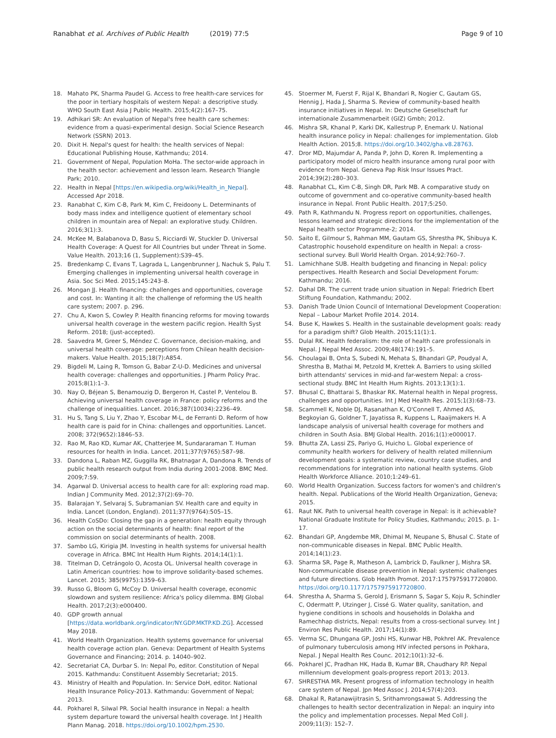Ranabhat et al. Archives of Public Health (2019) 77:5
Page 9 of 10
18. Mahato PK, Sharma Paudel G. Access to free health-care services for the poor in tertiary hospitals of western Nepal: a descriptive study. WHO South East Asia J Public Health. 2015;4(2):167–75.
19. Adhikari SR: An evaluation of Nepal's free health care schemes: evidence from a quasi-experimental design. Social Science Research Network (SSRN) 2013.
20. Dixit H. Nepal's quest for health: the health services of Nepal: Educational Publishing House, Kathmandu; 2014.
21. Government of Nepal, Population MoHa. The sector-wide approach in the health sector: achievement and lesson learn. Research Triangle Park; 2010.
22. Health in Nepal [https://en.wikipedia.org/wiki/Health_in_Nepal]. Accessed Apr 2018.
23. Ranabhat C, Kim C-B, Park M, Kim C, Freidoony L. Determinants of body mass index and intelligence quotient of elementary school children in mountain area of Nepal: an explorative study. Children. 2016;3(1):3.
24. McKee M, Balabanova D, Basu S, Ricciardi W, Stuckler D. Universal Health Coverage: A Quest for All Countries but under Threat in Some. Value Health. 2013;16 (1, Supplement):S39–45.
25. Bredenkamp C, Evans T, Lagrada L, Langenbrunner J, Nachuk S, Palu T. Emerging challenges in implementing universal health coverage in Asia. Soc Sci Med. 2015;145:243–8.
26. Mongan JJ. Health financing: challenges and opportunities, coverage and cost. In: Wanting it all: the challenge of reforming the US health care system; 2007. p. 296.
27. Chu A, Kwon S, Cowley P. Health financing reforms for moving towards universal health coverage in the western pacific region. Health Syst Reform. 2018; (just-accepted).
28. Saavedra M, Greer S, Méndez C. Governance, decision-making, and universal health coverage: perceptions from Chilean health decision-makers. Value Health. 2015;18(7):A854.
29. Bigdeli M, Laing R, Tomson G, Babar Z-U-D. Medicines and universal health coverage: challenges and opportunities. J Pharm Policy Prac. 2015;8(1):1–3.
30. Nay O, Béjean S, Benamouzig D, Bergeron H, Castel P, Ventelou B. Achieving universal health coverage in France: policy reforms and the challenge of inequalities. Lancet. 2016;387(10034):2236–49.
31. Hu S, Tang S, Liu Y, Zhao Y, Escobar M-L, de Ferranti D. Reform of how health care is paid for in China: challenges and opportunities. Lancet. 2008; 372(9652):1846–53.
32. Rao M, Rao KD, Kumar AK, Chatterjee M, Sundararaman T. Human resources for health in India. Lancet. 2011;377(9765):587–98.
33. Dandona L, Raban MZ, Guggilla RK, Bhatnagar A, Dandona R. Trends of public health research output from India during 2001-2008. BMC Med. 2009;7:59.
34. Agarwal D. Universal access to health care for all: exploring road map. Indian J Community Med. 2012;37(2):69–70.
35. Balarajan Y, Selvaraj S, Subramanian SV. Health care and equity in India. Lancet (London, England). 2011;377(9764):505–15.
36. Health CoSDo: Closing the gap in a generation: health equity through action on the social determinants of health: final report of the commission on social determinants of health. 2008.
37. Sambo LG, Kirigia JM. Investing in health systems for universal health coverage in Africa. BMC Int Health Hum Rights. 2014;14(1):1.
38. Titelman D, Cetrángolo O, Acosta OL. Universal health coverage in Latin American countries: how to improve solidarity-based schemes. Lancet. 2015; 385(9975):1359–63.
39. Russo G, Bloom G, McCoy D. Universal health coverage, economic slowdown and system resilience: Africa's policy dilemma. BMJ Global Health. 2017;2(3):e000400.
40. GDP growth annual [https://data.worldbank.org/indicator/NY.GDP.MKTP.KD.ZG]. Accessed May 2018.
41. World Health Organization. Health systems governance for universal health coverage action plan. Geneva: Department of Health Systems Governance and Financing; 2014. p. 14040–902.
42. Secretariat CA, Durbar S. In: Nepal Po, editor. Constitution of Nepal 2015. Kathmandu: Constituent Assembly Secretariat; 2015.
43. Ministry of Health and Population. In: Service DoH, editor. National Health Insurance Policy-2013. Kathmandu: Government of Nepal; 2013.
44. Pokharel R, Silwal PR. Social health insurance in Nepal: a health system departure toward the universal health coverage. Int J Health Plann Manag. 2018. https://doi.org/10.1002/hpm.2530.
45. Stoermer M, Fuerst F, Rijal K, Bhandari R, Nogier C, Gautam GS, Hennig J, Hada J, Sharma S. Review of community-based health insurance initiatives in Nepal. In: Deutsche Gesellschaft fur internationale Zusammenarbeit (GIZ) Gmbh; 2012.
46. Mishra SR, Khanal P, Karki DK, Kallestrup P, Enemark U. National health insurance policy in Nepal: challenges for implementation. Glob Health Action. 2015;8. https://doi.org/10.3402/gha.v8.28763.
47. Dror MD, Majumdar A, Panda P, John D, Koren R. Implementing a participatory model of micro health insurance among rural poor with evidence from Nepal. Geneva Pap Risk Insur Issues Pract. 2014;39(2):280–303.
48. Ranabhat CL, Kim C-B, Singh DR, Park MB. A comparative study on outcome of government and co-operative community-based health insurance in Nepal. Front Public Health. 2017;5:250.
49. Path R, Kathmandu N. Progress report on opportunities, challenges, lessons learned and strategic directions for the implementation of the Nepal health sector Programme-2; 2014.
50. Saito E, Gilmour S, Rahman MM, Gautam GS, Shrestha PK, Shibuya K. Catastrophic household expenditure on health in Nepal: a cross-sectional survey. Bull World Health Organ. 2014;92:760–7.
51. Lamichhane SUB. Health budgeting and financing in Nepal: policy perspectives. Health Research and Social Development Forum: Kathmandu; 2016.
52. Dahal DR. The current trade union situation in Nepal: Friedrich Ebert Stiftung Foundation, Kathmandu; 2002.
53. Danish Trade Union Council of International Development Cooperation: Nepal – Labour Market Profile 2014. 2014.
54. Buse K, Hawkes S. Health in the sustainable development goals: ready for a paradigm shift? Glob Health. 2015;11(1):1.
55. Dulal RK. Health federalism: the role of health care professionals in Nepal. J Nepal Med Assoc. 2009;48(174):191–5.
56. Choulagai B, Onta S, Subedi N, Mehata S, Bhandari GP, Poudyal A, Shrestha B, Mathai M, Petzold M, Krettek A. Barriers to using skilled birth attendants' services in mid-and far-western Nepal: a cross-sectional study. BMC Int Health Hum Rights. 2013;13(1):1.
57. Bhusal C, Bhattarai S, Bhaskar RK. Maternal health in Nepal progress, challenges and opportunities. Int J Med Health Res. 2015;1(3):68–73.
58. Scammell K, Noble DJ, Rasanathan K, O'Connell T, Ahmed AS, Begkoyian G, Goldner T, Jayatissa R, Kuppens L, Raaijmakers H. A landscape analysis of universal health coverage for mothers and children in South Asia. BMJ Global Health. 2016;1(1):e000017.
59. Bhutta ZA, Lassi ZS, Pariyo G, Huicho L. Global experience of community health workers for delivery of health related millennium development goals: a systematic review, country case studies, and recommendations for integration into national health systems. Glob Health Workforce Alliance. 2010;1:249–61.
60. World Health Organization. Success factors for women's and children's health. Nepal. Publications of the World Health Organization, Geneva; 2015.
61. Raut NK. Path to universal health coverage in Nepal: is it achievable? National Graduate Institute for Policy Studies, Kathmandu; 2015. p. 1–17.
62. Bhandari GP, Angdembe MR, Dhimal M, Neupane S, Bhusal C. State of non-communicable diseases in Nepal. BMC Public Health. 2014;14(1):23.
63. Sharma SR, Page R, Matheson A, Lambrick D, Faulkner J, Mishra SR. Non-communicable disease prevention in Nepal: systemic challenges and future directions. Glob Health Promot. 2017:1757975917720800. https://doi.org/10.1177/1757975917720800.
64. Shrestha A, Sharma S, Gerold J, Erismann S, Sagar S, Koju R, Schindler C, Odermatt P, Utzinger J, Cissé G. Water quality, sanitation, and hygiene conditions in schools and households in Dolakha and Ramechhap districts, Nepal: results from a cross-sectional survey. Int J Environ Res Public Health. 2017;14(1):89.
65. Verma SC, Dhungana GP, Joshi HS, Kunwar HB, Pokhrel AK. Prevalence of pulmonary tuberculosis among HIV infected persons in Pokhara, Nepal. J Nepal Health Res Counc. 2012;10(1):32–6.
66. Pokharel JC, Pradhan HK, Hada B, Kumar BR, Chaudhary RP. Nepal millennium development goals-progress report 2013; 2013.
67. SHRESTHA MR. Present progress of information technology in health care system of Nepal. Jpn Med Assoc J. 2014;57(4):203.
68. Dhakal R, Ratanawijitrasin S, Srithamrongsawat S. Addressing the challenges to health sector decentralization in Nepal: an inquiry into the policy and implementation processes. Nepal Med Coll J. 2009;11(3): 152–7.